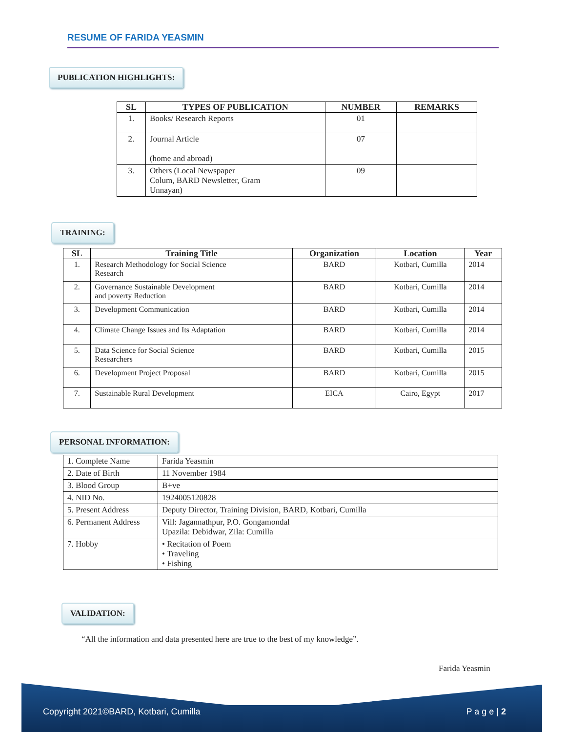RESUME OF FARIDA YEASMIN
PUBLICATION HIGHLIGHTS:
| SL | TYPES OF PUBLICATION | NUMBER | REMARKS |
| --- | --- | --- | --- |
| 1. | Books/ Research Reports | 01 | |
| 2. | Journal Article (home and abroad) | 07 | |
| 3. | Others (Local Newspaper Colum, BARD Newsletter, Gram Unnayan) | 09 | |
TRAINING:
| SL | Training Title | Organization | Location | Year |
| --- | --- | --- | --- | --- |
| 1. | Research Methodology for Social Science Research | BARD | Kotbari, Cumilla | 2014 |
| 2. | Governance Sustainable Development and poverty Reduction | BARD | Kotbari, Cumilla | 2014 |
| 3. | Development Communication | BARD | Kotbari, Cumilla | 2014 |
| 4. | Climate Change Issues and Its Adaptation | BARD | Kotbari, Cumilla | 2014 |
| 5. | Data Science for Social Science Researchers | BARD | Kotbari, Cumilla | 2015 |
| 6. | Development Project Proposal | BARD | Kotbari, Cumilla | 2015 |
| 7. | Sustainable Rural Development | EICA | Cairo, Egypt | 2017 |
PERSONAL INFORMATION:
| 1. Complete Name | Farida Yeasmin |
| 2. Date of Birth | 11 November 1984 |
| 3. Blood Group | B+ve |
| 4. NID No. | 1924005120828 |
| 5. Present Address | Deputy Director, Training Division, BARD, Kotbari, Cumilla |
| 6. Permanent Address | Vill: Jagannathpur, P.O. Gongamondal Upazila: Debidwar, Zila: Cumilla |
| 7. Hobby | • Recitation of Poem • Traveling • Fishing |
VALIDATION:
“All the information and data presented here are true to the best of my knowledge”.
Farida Yeasmin
Copyright 2021©BARD, Kotbari, Cumilla P a g e | 2